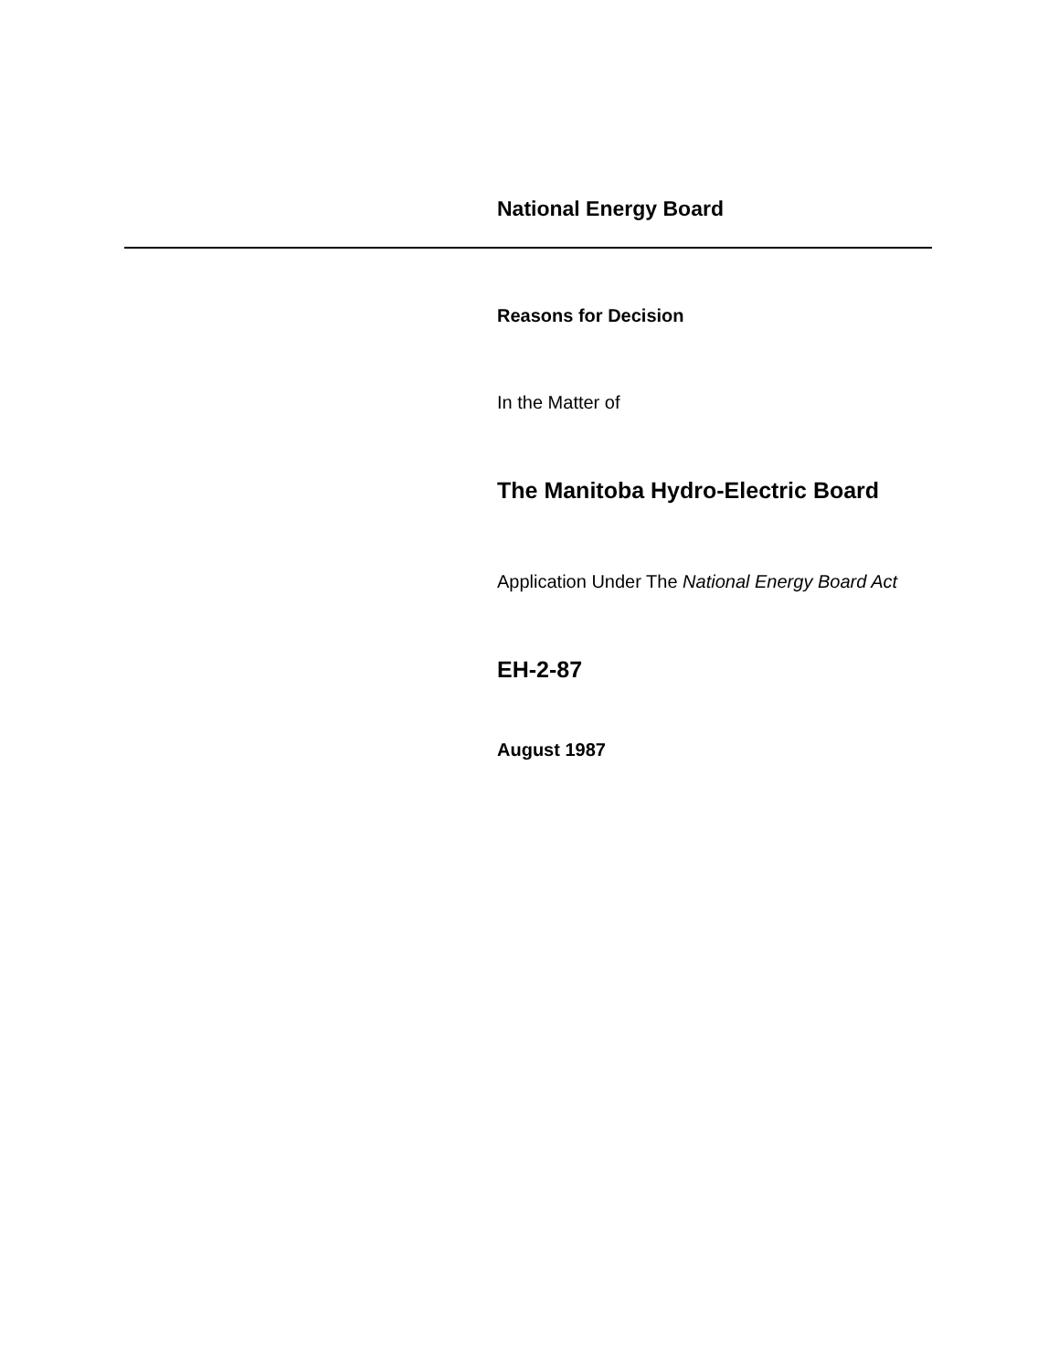National Energy Board
Reasons for Decision
In the Matter of
The Manitoba Hydro-Electric Board
Application Under The National Energy Board Act
EH-2-87
August 1987